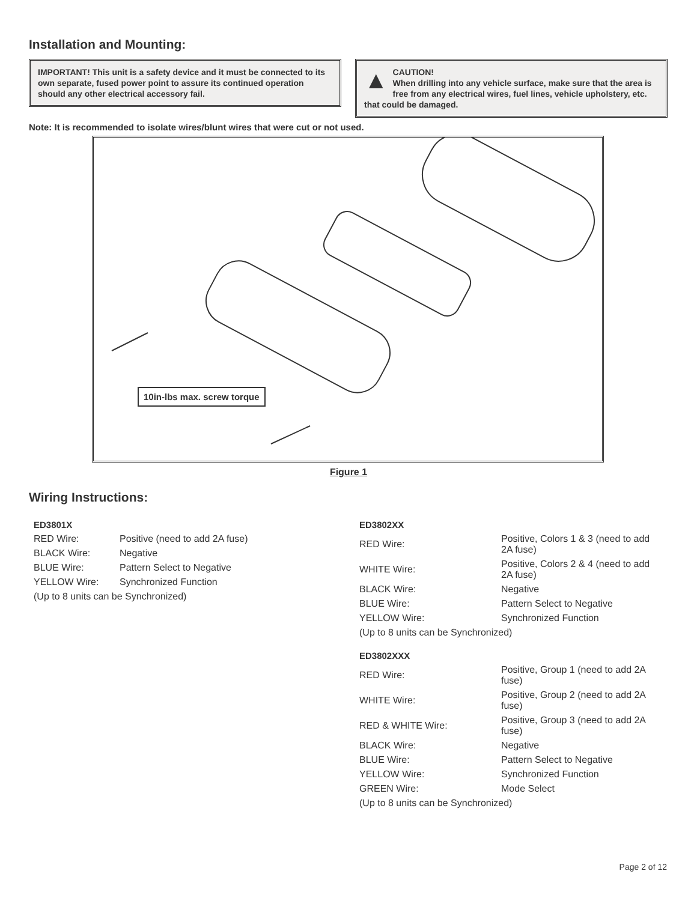Installation and Mounting:
IMPORTANT! This unit is a safety device and it must be connected to its own separate, fused power point to assure its continued operation should any other electrical accessory fail.
▲ CAUTION!
When drilling into any vehicle surface, make sure that the area is free from any electrical wires, fuel lines, vehicle upholstery, etc. that could be damaged.
Note: It is recommended to isolate wires/blunt wires that were cut or not used.
10in-lbs max. screw torque
Figure 1
Wiring Instructions:
| ED3801X | |
| RED Wire: | Positive (need to add 2A fuse) |
| BLACK Wire: | Negative |
| BLUE Wire: | Pattern Select to Negative |
| YELLOW Wire: | Synchronized Function |
| (Up to 8 units can be Synchronized) | |
| ED3802XX | |
| RED Wire: | Positive, Colors 1 & 3 (need to add 2A fuse) |
| WHITE Wire: | Positive, Colors 2 & 4 (need to add 2A fuse) |
| BLACK Wire: | Negative |
| BLUE Wire: | Pattern Select to Negative |
| YELLOW Wire: | Synchronized Function |
| (Up to 8 units can be Synchronized) | |
| ED3802XXX | |
| RED Wire: | Positive, Group 1 (need to add 2A fuse) |
| WHITE Wire: | Positive, Group 2 (need to add 2A fuse) |
| RED & WHITE Wire: | Positive, Group 3 (need to add 2A fuse) |
| BLACK Wire: | Negative |
| BLUE Wire: | Pattern Select to Negative |
| YELLOW Wire: | Synchronized Function |
| GREEN Wire: | Mode Select |
| (Up to 8 units can be Synchronized) | |
Page 2 of 12